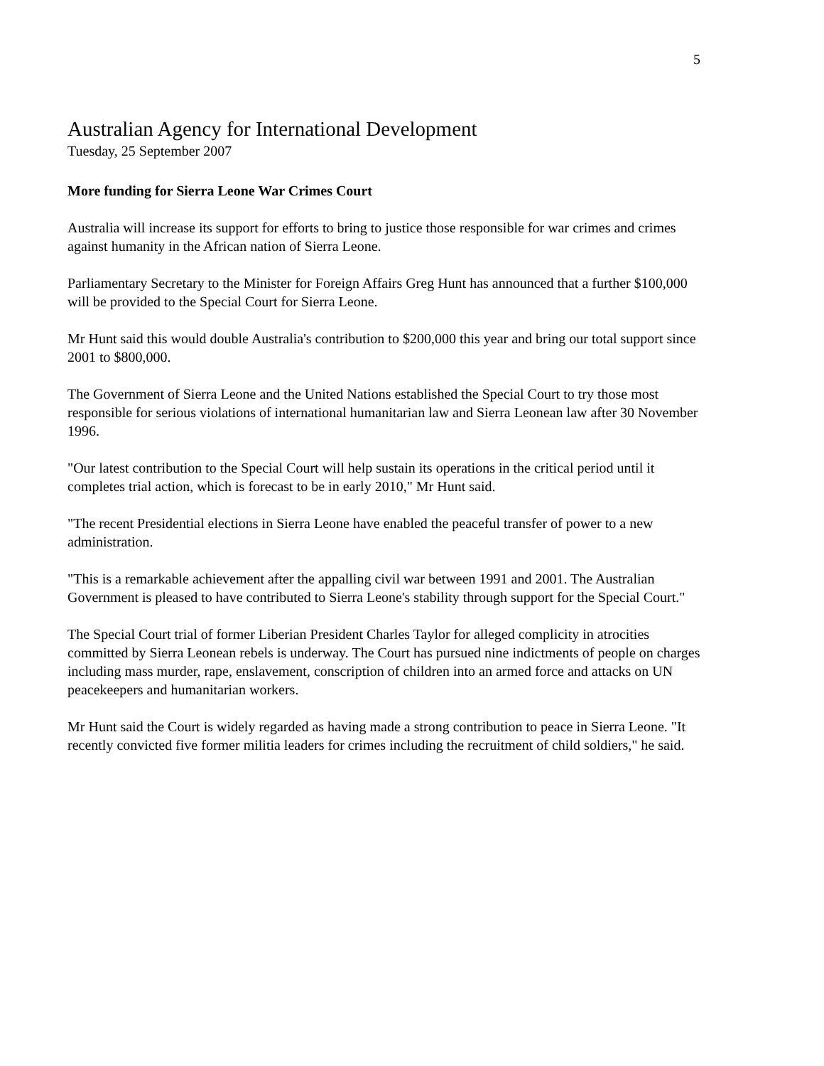5
Australian Agency for International Development
Tuesday, 25 September 2007
More funding for Sierra Leone War Crimes Court
Australia will increase its support for efforts to bring to justice those responsible for war crimes and crimes against humanity in the African nation of Sierra Leone.
Parliamentary Secretary to the Minister for Foreign Affairs Greg Hunt has announced that a further $100,000 will be provided to the Special Court for Sierra Leone.
Mr Hunt said this would double Australia's contribution to $200,000 this year and bring our total support since 2001 to $800,000.
The Government of Sierra Leone and the United Nations established the Special Court to try those most responsible for serious violations of international humanitarian law and Sierra Leonean law after 30 November 1996.
"Our latest contribution to the Special Court will help sustain its operations in the critical period until it completes trial action, which is forecast to be in early 2010," Mr Hunt said.
"The recent Presidential elections in Sierra Leone have enabled the peaceful transfer of power to a new administration.
"This is a remarkable achievement after the appalling civil war between 1991 and 2001. The Australian Government is pleased to have contributed to Sierra Leone's stability through support for the Special Court."
The Special Court trial of former Liberian President Charles Taylor for alleged complicity in atrocities committed by Sierra Leonean rebels is underway. The Court has pursued nine indictments of people on charges including mass murder, rape, enslavement, conscription of children into an armed force and attacks on UN peacekeepers and humanitarian workers.
Mr Hunt said the Court is widely regarded as having made a strong contribution to peace in Sierra Leone. "It recently convicted five former militia leaders for crimes including the recruitment of child soldiers," he said.